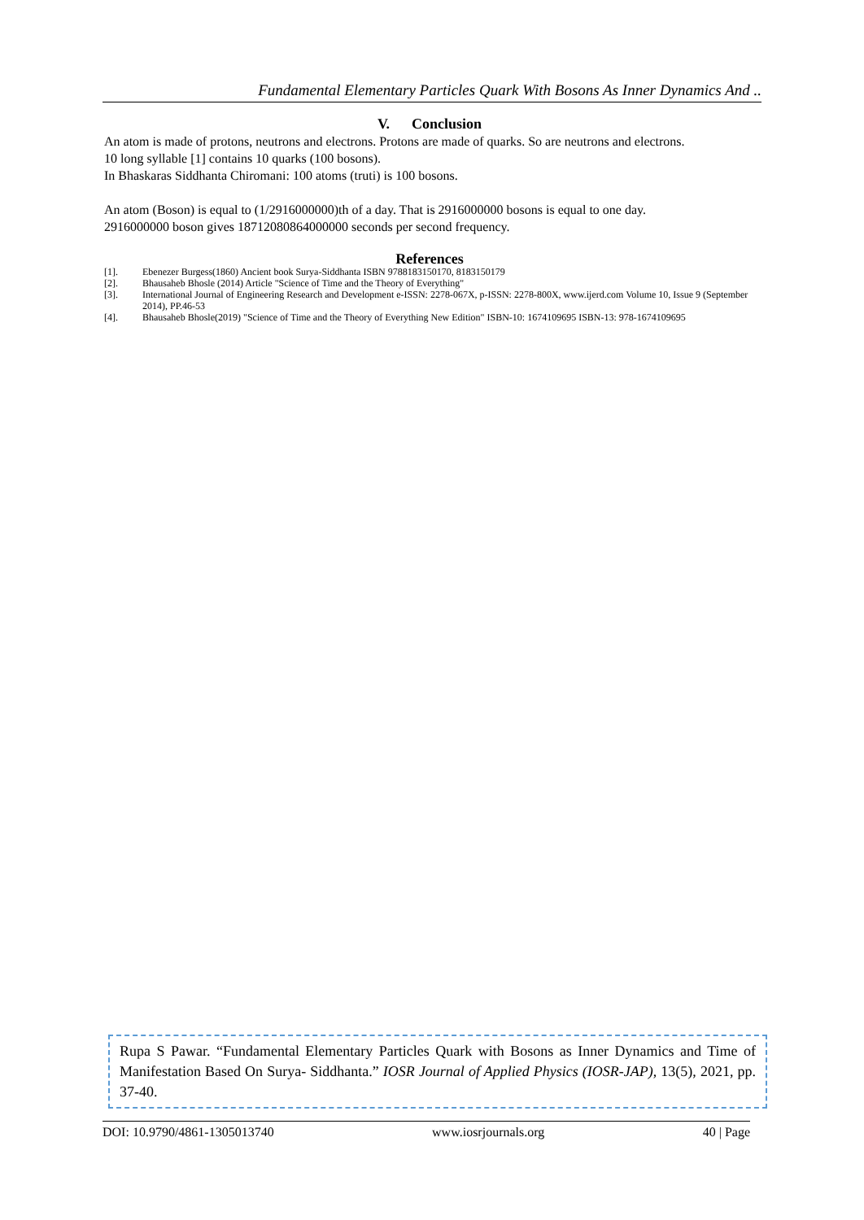Fundamental Elementary Particles Quark With Bosons As Inner Dynamics And ..
V. Conclusion
An atom is made of protons, neutrons and electrons. Protons are made of quarks. So are neutrons and electrons.
10 long syllable [1] contains 10 quarks (100 bosons).
In Bhaskaras Siddhanta Chiromani: 100 atoms (truti) is 100 bosons.
An atom (Boson) is equal to (1/2916000000)th of a day. That is 2916000000 bosons is equal to one day.
2916000000 boson gives 18712080864000000 seconds per second frequency.
References
[1]. Ebenezer Burgess(1860) Ancient book Surya-Siddhanta ISBN 9788183150170, 8183150179
[2]. Bhausaheb Bhosle (2014) Article "Science of Time and the Theory of Everything"
[3]. International Journal of Engineering Research and Development e-ISSN: 2278-067X, p-ISSN: 2278-800X, www.ijerd.com Volume 10, Issue 9 (September 2014), PP.46-53
[4]. Bhausaheb Bhosle(2019) "Science of Time and the Theory of Everything New Edition" ISBN-10: 1674109695 ISBN-13: 978-1674109695
Rupa S Pawar. “Fundamental Elementary Particles Quark with Bosons as Inner Dynamics and Time of Manifestation Based On Surya- Siddhanta.” IOSR Journal of Applied Physics (IOSR-JAP), 13(5), 2021, pp. 37-40.
DOI: 10.9790/4861-1305013740 www.iosrjournals.org 40 | Page